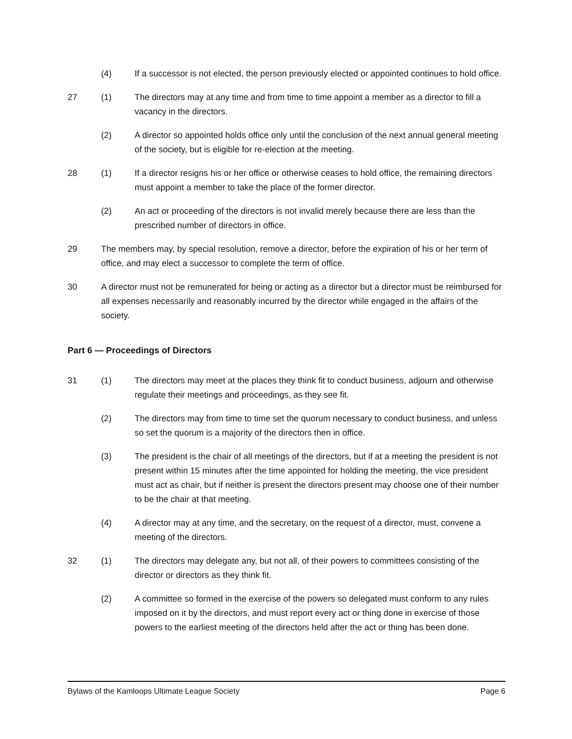(4) If a successor is not elected, the person previously elected or appointed continues to hold office.
27 (1) The directors may at any time and from time to time appoint a member as a director to fill a vacancy in the directors.
(2) A director so appointed holds office only until the conclusion of the next annual general meeting of the society, but is eligible for re-election at the meeting.
28 (1) If a director resigns his or her office or otherwise ceases to hold office, the remaining directors must appoint a member to take the place of the former director.
(2) An act or proceeding of the directors is not invalid merely because there are less than the prescribed number of directors in office.
29 The members may, by special resolution, remove a director, before the expiration of his or her term of office, and may elect a successor to complete the term of office.
30 A director must not be remunerated for being or acting as a director but a director must be reimbursed for all expenses necessarily and reasonably incurred by the director while engaged in the affairs of the society.
Part 6 — Proceedings of Directors
31 (1) The directors may meet at the places they think fit to conduct business, adjourn and otherwise regulate their meetings and proceedings, as they see fit.
(2) The directors may from time to time set the quorum necessary to conduct business, and unless so set the quorum is a majority of the directors then in office.
(3) The president is the chair of all meetings of the directors, but if at a meeting the president is not present within 15 minutes after the time appointed for holding the meeting, the vice president must act as chair, but if neither is present the directors present may choose one of their number to be the chair at that meeting.
(4) A director may at any time, and the secretary, on the request of a director, must, convene a meeting of the directors.
32 (1) The directors may delegate any, but not all, of their powers to committees consisting of the director or directors as they think fit.
(2) A committee so formed in the exercise of the powers so delegated must conform to any rules imposed on it by the directors, and must report every act or thing done in exercise of those powers to the earliest meeting of the directors held after the act or thing has been done.
Bylaws of the Kamloops Ultimate League Society Page 6